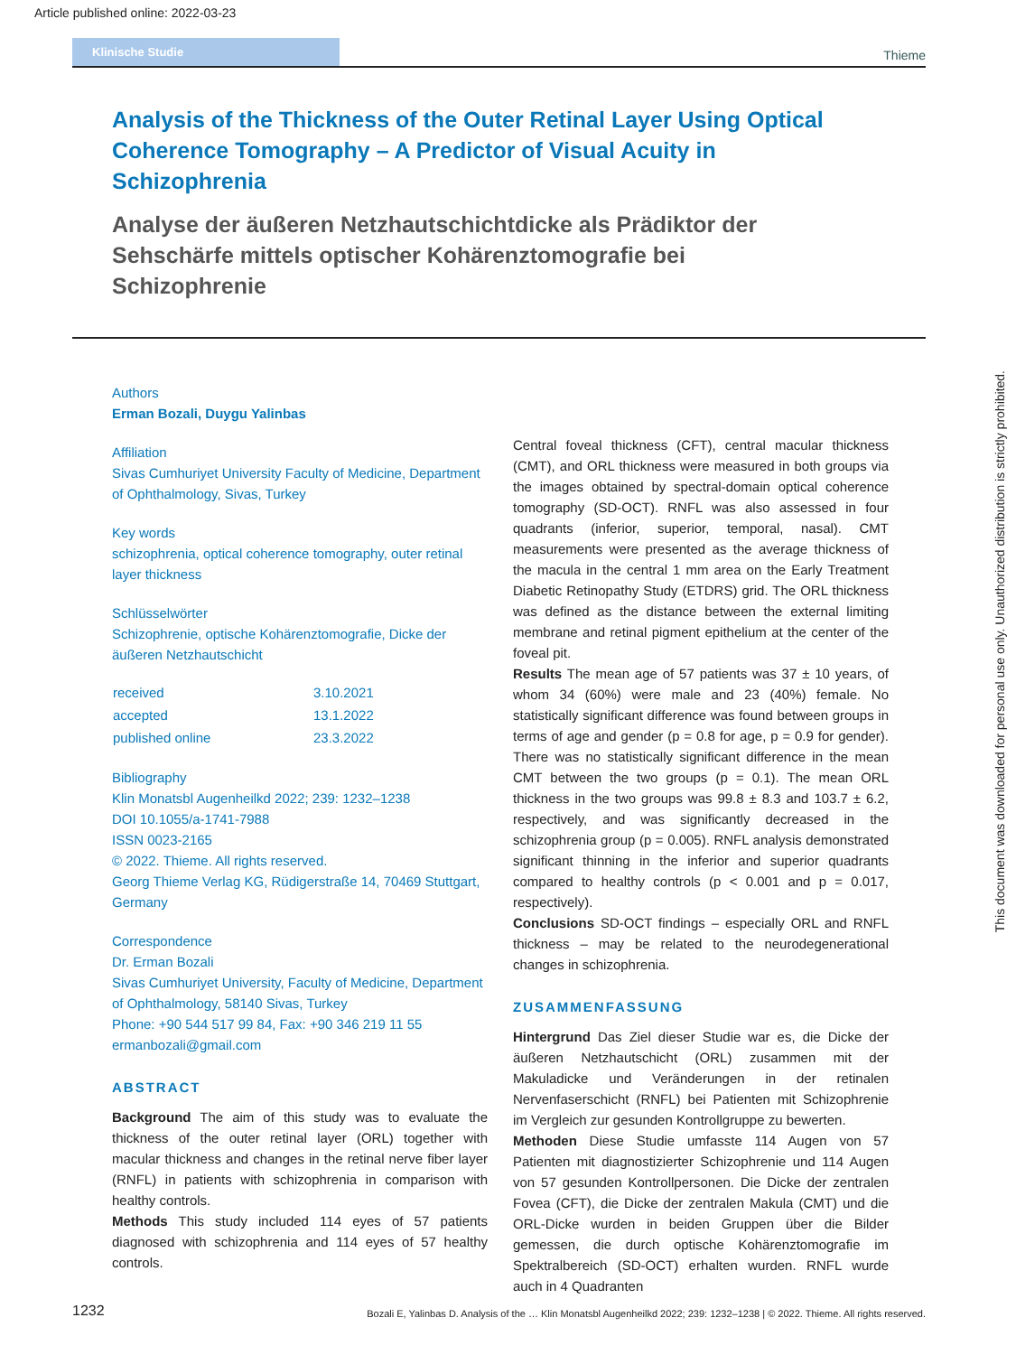Article published online: 2022-03-23
Klinische Studie
Thieme
Analysis of the Thickness of the Outer Retinal Layer Using Optical Coherence Tomography – A Predictor of Visual Acuity in Schizophrenia
Analyse der äußeren Netzhautschichtdicke als Prädiktor der Sehschärfe mittels optischer Kohärenztomografie bei Schizophrenie
Authors
Erman Bozali, Duygu Yalinbas
Affiliation
Sivas Cumhuriyet University Faculty of Medicine, Department of Ophthalmology, Sivas, Turkey
Key words
schizophrenia, optical coherence tomography, outer retinal layer thickness
Schlüsselwörter
Schizophrenie, optische Kohärenztomografie, Dicke der äußeren Netzhautschicht
| received | 3.10.2021 |
| accepted | 13.1.2022 |
| published online | 23.3.2022 |
Bibliography
Klin Monatsbl Augenheilkd 2022; 239: 1232–1238
DOI 10.1055/a-1741-7988
ISSN 0023-2165
© 2022. Thieme. All rights reserved.
Georg Thieme Verlag KG, Rüdigerstraße 14, 70469 Stuttgart, Germany
Correspondence
Dr. Erman Bozali
Sivas Cumhuriyet University, Faculty of Medicine, Department of Ophthalmology, 58140 Sivas, Turkey
Phone: +90 544 517 99 84, Fax: +90 346 219 11 55
ermanbozali@gmail.com
ABSTRACT
Background The aim of this study was to evaluate the thickness of the outer retinal layer (ORL) together with macular thickness and changes in the retinal nerve fiber layer (RNFL) in patients with schizophrenia in comparison with healthy controls.
Methods This study included 114 eyes of 57 patients diagnosed with schizophrenia and 114 eyes of 57 healthy controls.
Central foveal thickness (CFT), central macular thickness (CMT), and ORL thickness were measured in both groups via the images obtained by spectral-domain optical coherence tomography (SD-OCT). RNFL was also assessed in four quadrants (inferior, superior, temporal, nasal). CMT measurements were presented as the average thickness of the macula in the central 1 mm area on the Early Treatment Diabetic Retinopathy Study (ETDRS) grid. The ORL thickness was defined as the distance between the external limiting membrane and retinal pigment epithelium at the center of the foveal pit.
Results The mean age of 57 patients was 37 ± 10 years, of whom 34 (60%) were male and 23 (40%) female. No statistically significant difference was found between groups in terms of age and gender (p = 0.8 for age, p = 0.9 for gender). There was no statistically significant difference in the mean CMT between the two groups (p = 0.1). The mean ORL thickness in the two groups was 99.8 ± 8.3 and 103.7 ± 6.2, respectively, and was significantly decreased in the schizophrenia group (p = 0.005). RNFL analysis demonstrated significant thinning in the inferior and superior quadrants compared to healthy controls (p < 0.001 and p = 0.017, respectively).
Conclusions SD-OCT findings – especially ORL and RNFL thickness – may be related to the neurodegenerational changes in schizophrenia.
ZUSAMMENFASSUNG
Hintergrund Das Ziel dieser Studie war es, die Dicke der äußeren Netzhautschicht (ORL) zusammen mit der Makuladicke und Veränderungen in der retinalen Nervenfaserschicht (RNFL) bei Patienten mit Schizophrenie im Vergleich zur gesunden Kontrollgruppe zu bewerten.
Methoden Diese Studie umfasste 114 Augen von 57 Patienten mit diagnostizierter Schizophrenie und 114 Augen von 57 gesunden Kontrollpersonen. Die Dicke der zentralen Fovea (CFT), die Dicke der zentralen Makula (CMT) und die ORL-Dicke wurden in beiden Gruppen über die Bilder gemessen, die durch optische Kohärenztomografie im Spektralbereich (SD-OCT) erhalten wurden. RNFL wurde auch in 4 Quadranten
This document was downloaded for personal use only. Unauthorized distribution is strictly prohibited.
1232 Bozali E, Yalinbas D. Analysis of the … Klin Monatsbl Augenheilkd 2022; 239: 1232–1238 | © 2022. Thieme. All rights reserved.